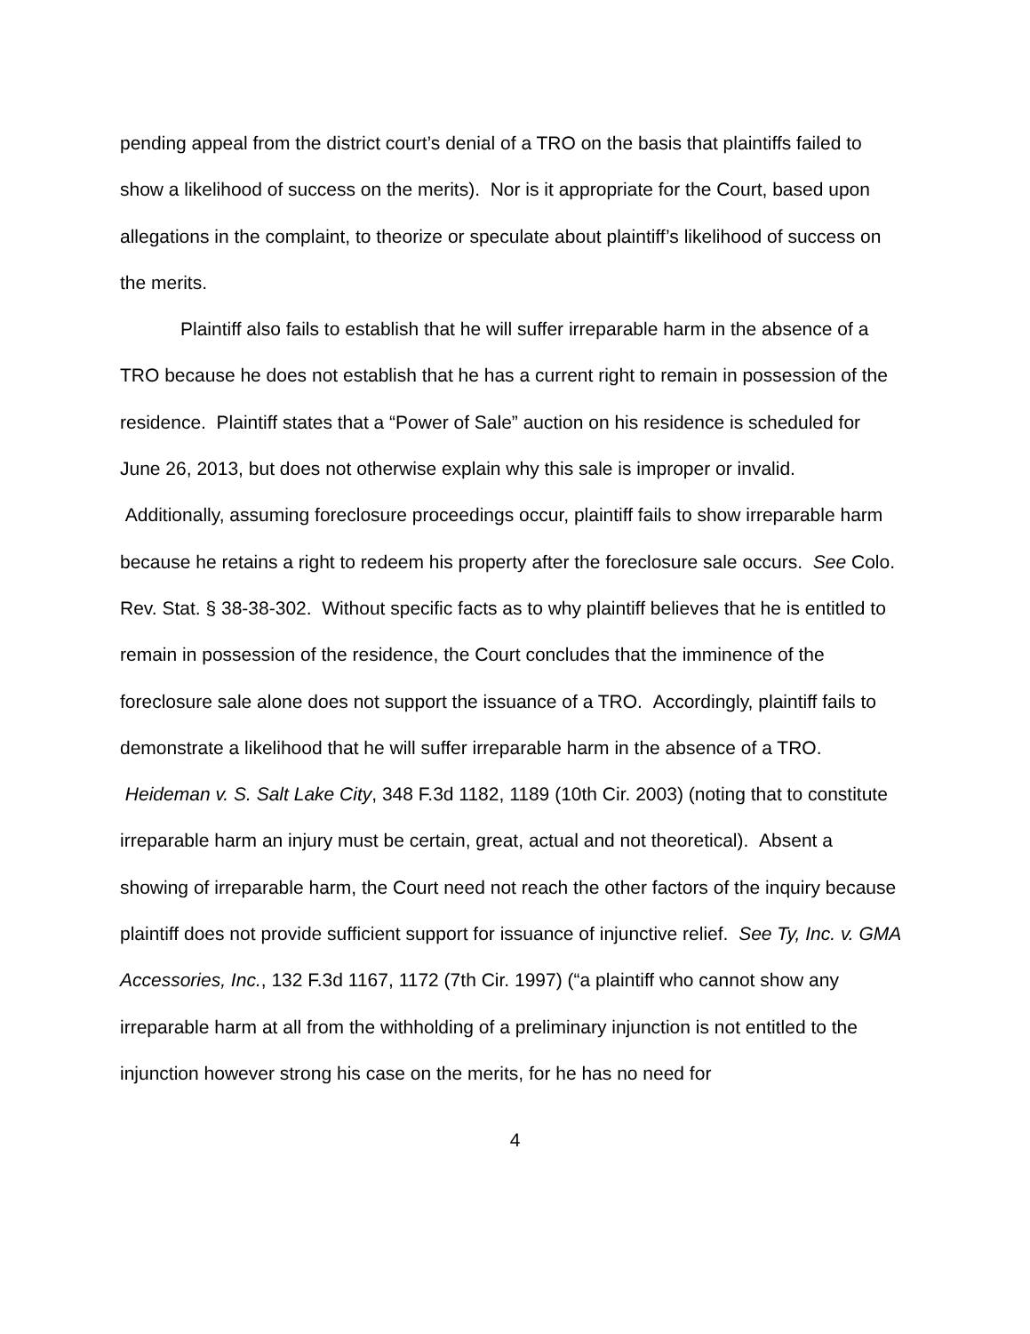pending appeal from the district court’s denial of a TRO on the basis that plaintiffs failed to show a likelihood of success on the merits). Nor is it appropriate for the Court, based upon allegations in the complaint, to theorize or speculate about plaintiff’s likelihood of success on the merits.
Plaintiff also fails to establish that he will suffer irreparable harm in the absence of a TRO because he does not establish that he has a current right to remain in possession of the residence. Plaintiff states that a “Power of Sale” auction on his residence is scheduled for June 26, 2013, but does not otherwise explain why this sale is improper or invalid. Additionally, assuming foreclosure proceedings occur, plaintiff fails to show irreparable harm because he retains a right to redeem his property after the foreclosure sale occurs. See Colo. Rev. Stat. § 38-38-302. Without specific facts as to why plaintiff believes that he is entitled to remain in possession of the residence, the Court concludes that the imminence of the foreclosure sale alone does not support the issuance of a TRO. Accordingly, plaintiff fails to demonstrate a likelihood that he will suffer irreparable harm in the absence of a TRO. Heideman v. S. Salt Lake City, 348 F.3d 1182, 1189 (10th Cir. 2003) (noting that to constitute irreparable harm an injury must be certain, great, actual and not theoretical). Absent a showing of irreparable harm, the Court need not reach the other factors of the inquiry because plaintiff does not provide sufficient support for issuance of injunctive relief. See Ty, Inc. v. GMA Accessories, Inc., 132 F.3d 1167, 1172 (7th Cir. 1997) (“a plaintiff who cannot show any irreparable harm at all from the withholding of a preliminary injunction is not entitled to the injunction however strong his case on the merits, for he has no need for
4